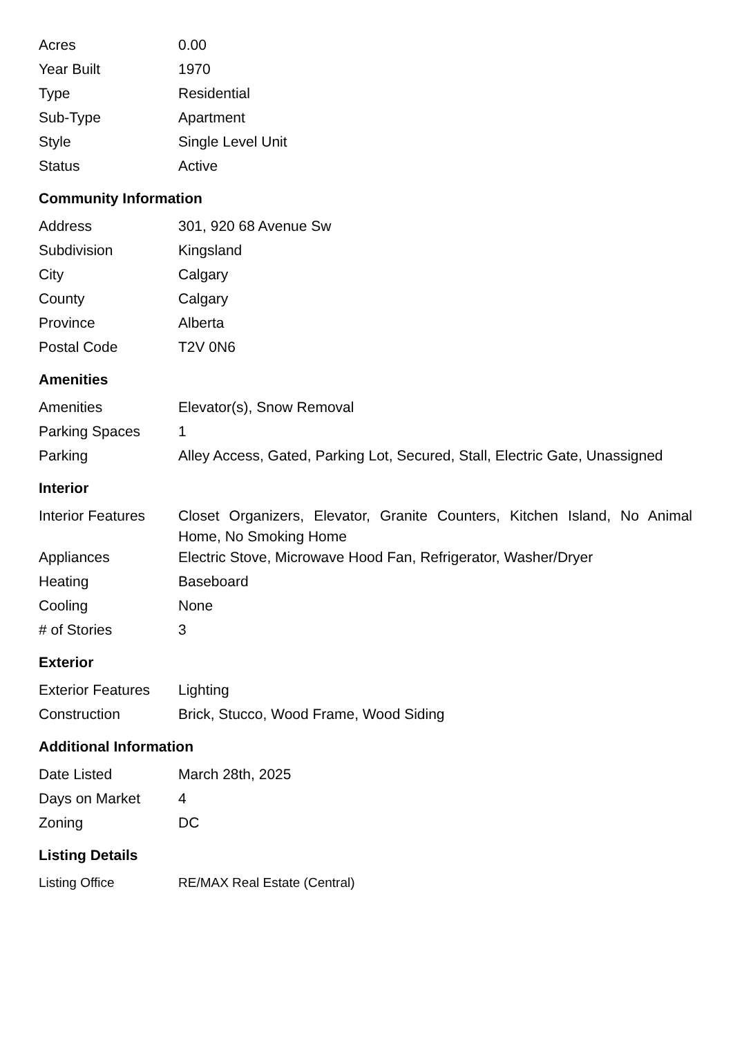| Acres | 0.00 |
| Year Built | 1970 |
| Type | Residential |
| Sub-Type | Apartment |
| Style | Single Level Unit |
| Status | Active |
Community Information
| Address | 301, 920 68 Avenue Sw |
| Subdivision | Kingsland |
| City | Calgary |
| County | Calgary |
| Province | Alberta |
| Postal Code | T2V 0N6 |
Amenities
| Amenities | Elevator(s), Snow Removal |
| Parking Spaces | 1 |
| Parking | Alley Access, Gated, Parking Lot, Secured, Stall, Electric Gate, Unassigned |
Interior
| Interior Features | Closet Organizers, Elevator, Granite Counters, Kitchen Island, No Animal Home, No Smoking Home |
| Appliances | Electric Stove, Microwave Hood Fan, Refrigerator, Washer/Dryer |
| Heating | Baseboard |
| Cooling | None |
| # of Stories | 3 |
Exterior
| Exterior Features | Lighting |
| Construction | Brick, Stucco, Wood Frame, Wood Siding |
Additional Information
| Date Listed | March 28th, 2025 |
| Days on Market | 4 |
| Zoning | DC |
Listing Details
| Listing Office | RE/MAX Real Estate (Central) |